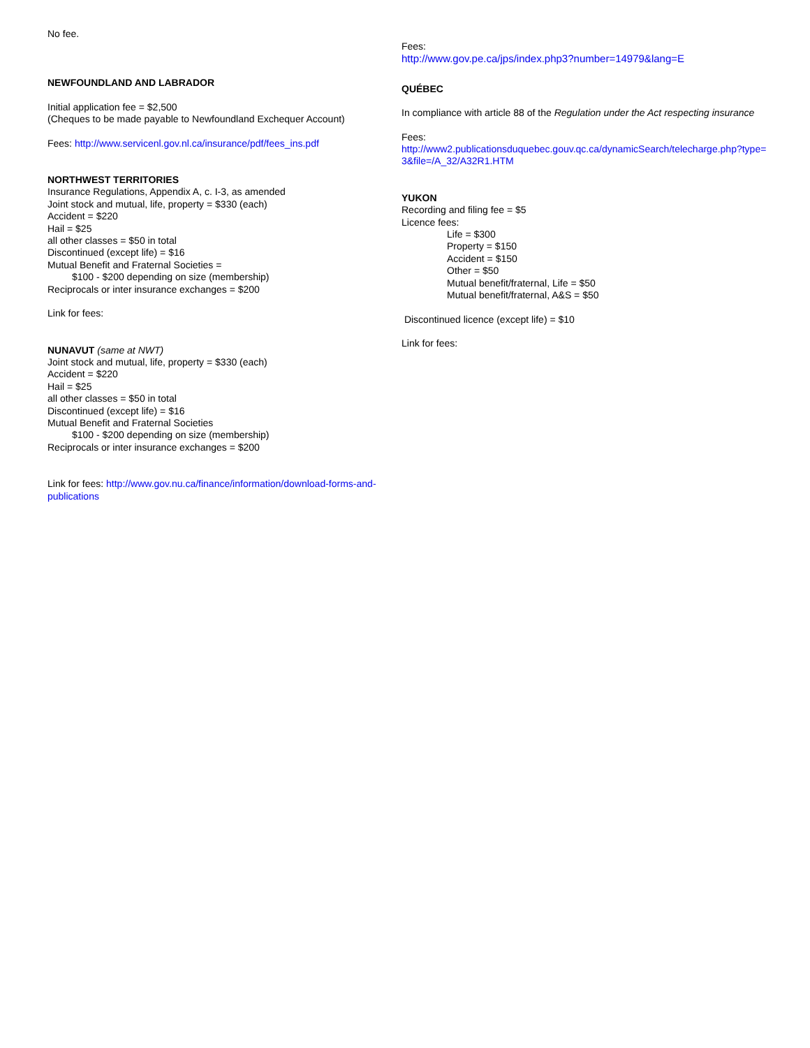No fee.
NEWFOUNDLAND AND LABRADOR
Initial application fee = $2,500
(Cheques to be made payable to Newfoundland Exchequer Account)
Fees: http://www.servicenl.gov.nl.ca/insurance/pdf/fees_ins.pdf
NORTHWEST TERRITORIES
Insurance Regulations, Appendix A, c. I-3, as amended
Joint stock and mutual, life, property = $330 (each)
Accident = $220
Hail = $25
all other classes = $50 in total
Discontinued (except life) = $16
Mutual Benefit and Fraternal Societies =
$100 - $200 depending on size (membership)
Reciprocals or inter insurance exchanges = $200
Link for fees:
NUNAVUT (same at NWT)
Joint stock and mutual, life, property = $330 (each)
Accident = $220
Hail = $25
all other classes = $50 in total
Discontinued (except life) = $16
Mutual Benefit and Fraternal Societies
$100 - $200 depending on size (membership)
Reciprocals or inter insurance exchanges = $200
Link for fees: http://www.gov.nu.ca/finance/information/download-forms-and-publications
Fees:
http://www.gov.pe.ca/jps/index.php3?number=14979&lang=E
QUÉBEC
In compliance with article 88 of the Regulation under the Act respecting insurance
Fees:
http://www2.publicationsduquebec.gouv.qc.ca/dynamicSearch/telecharge.php?type=3&file=/A_32/A32R1.HTM
YUKON
Recording and filing fee = $5
Licence fees:
Life = $300
Property = $150
Accident = $150
Other = $50
Mutual benefit/fraternal, Life = $50
Mutual benefit/fraternal, A&S = $50
Discontinued licence (except life) = $10
Link for fees: